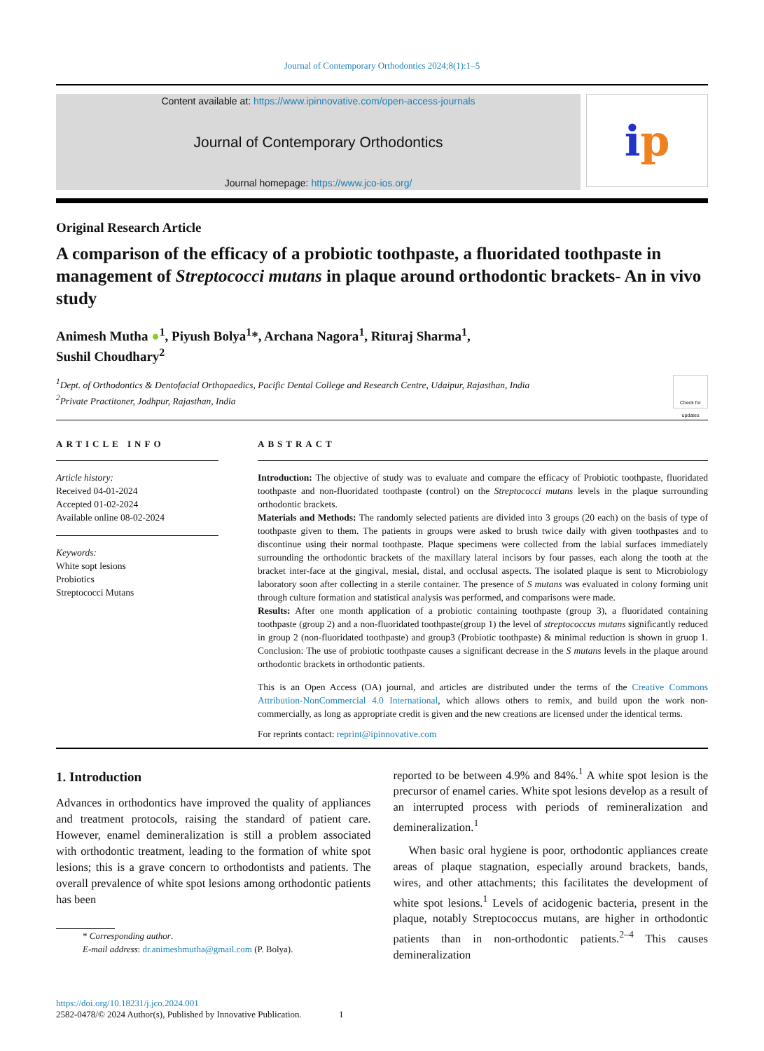Journal of Contemporary Orthodontics 2024;8(1):1–5
Content available at: https://www.ipinnovative.com/open-access-journals
Journal of Contemporary Orthodontics
Journal homepage: https://www.jco-ios.org/
i p
Original Research Article
A comparison of the efficacy of a probiotic toothpaste, a fluoridated toothpaste in management of Streptococci mutans in plaque around orthodontic brackets- An in vivo study
Animesh Mutha ●<sup>1</sup>, Piyush Bolya<sup>1</sup>*, Archana Nagora<sup>1</sup>, Rituraj Sharma<sup>1</sup>,
Sushil Choudhary<sup>2</sup>
<sup>1</sup> Dept. of Orthodontics & Dentofacial Orthopaedics, Pacific Dental College and Research Centre, Udaipur, Rajasthan, India
<sup>2</sup> Private Practitoner, Jodhpur, Rajasthan, India
Check for updates
ARTICLE INFO
Article history:
Received 04-01-2024
Accepted 01-02-2024
Available online 08-02-2024
Keywords:
White sopt lesions
Probiotics
Streptococci Mutans
ABSTRACT
Introduction: The objective of study was to evaluate and compare the efficacy of Probiotic toothpaste, fluoridated toothpaste and non-fluoridated toothpaste (control) on the Streptococci mutans levels in the plaque surrounding orthodontic brackets.
Materials and Methods: The randomly selected patients are divided into 3 groups (20 each) on the basis of type of toothpaste given to them. The patients in groups were asked to brush twice daily with given toothpastes and to discontinue using their normal toothpaste. Plaque specimens were collected from the labial surfaces immediately surrounding the orthodontic brackets of the maxillary lateral incisors by four passes, each along the tooth at the bracket inter-face at the gingival, mesial, distal, and occlusal aspects. The isolated plaque is sent to Microbiology laboratory soon after collecting in a sterile container. The presence of S mutans was evaluated in colony forming unit through culture formation and statistical analysis was performed, and comparisons were made.
Results: After one month application of a probiotic containing toothpaste (group 3), a fluoridated containing toothpaste (group 2) and a non-fluoridated toothpaste(group 1) the level of streptococcus mutans significantly reduced in group 2 (non-fluoridated toothpaste) and group3 (Probiotic toothpaste) & minimal reduction is shown in gruop 1. Conclusion: The use of probiotic toothpaste causes a significant decrease in the S mutans levels in the plaque around orthodontic brackets in orthodontic patients.
This is an Open Access (OA) journal, and articles are distributed under the terms of the Creative Commons Attribution-NonCommercial 4.0 International, which allows others to remix, and build upon the work non-commercially, as long as appropriate credit is given and the new creations are licensed under the identical terms.
For reprints contact: reprint@ipinnovative.com
1. Introduction
Advances in orthodontics have improved the quality of appliances and treatment protocols, raising the standard of patient care. However, enamel demineralization is still a problem associated with orthodontic treatment, leading to the formation of white spot lesions; this is a grave concern to orthodontists and patients. The overall prevalence of white spot lesions among orthodontic patients has been
* Corresponding author.
E-mail address: dr.animeshmutha@gmail.com (P. Bolya).
reported to be between 4.9% and 84%.<sup>1</sup> A white spot lesion is the precursor of enamel caries. White spot lesions develop as a result of an interrupted process with periods of remineralization and demineralization.<sup>1</sup>
When basic oral hygiene is poor, orthodontic appliances create areas of plaque stagnation, especially around brackets, bands, wires, and other attachments; this facilitates the development of white spot lesions.<sup>1</sup> Levels of acidogenic bacteria, present in the plaque, notably Streptococcus mutans, are higher in orthodontic patients than in non-orthodontic patients.<sup>2–4</sup> This causes demineralization
https://doi.org/10.18231/j.jco.2024.001
2582-0478/© 2024 Author(s), Published by Innovative Publication. 1